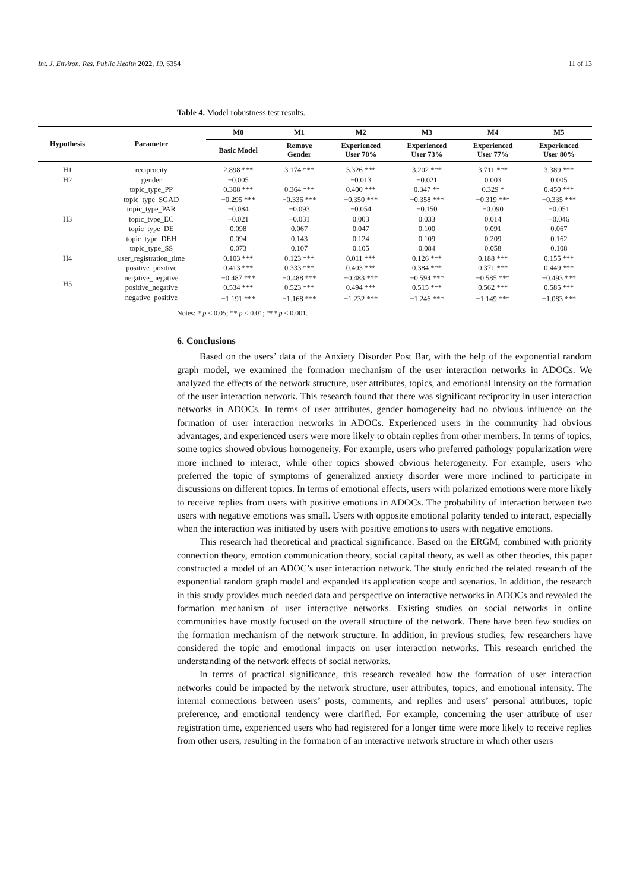Int. J. Environ. Res. Public Health 2022, 19, 6354 11 of 13
Table 4. Model robustness test results.
| Hypothesis | Parameter | M0 | M1 | M2 | M3 | M4 | M5 |
| --- | --- | --- | --- | --- | --- | --- | --- |
| | | Basic Model | Remove Gender | Experienced User 70% | Experienced User 73% | Experienced User 77% | Experienced User 80% |
| H1 | reciprocity | 2.898 *** | 3.174 *** | 3.326 *** | 3.202 *** | 3.711 *** | 3.389 *** |
| H2 | gender | −0.005 | | −0.013 | −0.021 | 0.003 | 0.005 |
| H3 | topic_type_PP | 0.308 *** | 0.364 *** | 0.400 *** | 0.347 ** | 0.329 * | 0.450 *** |
| | topic_type_SGAD | −0.295 *** | −0.336 *** | −0.350 *** | −0.358 *** | −0.319 *** | −0.335 *** |
| | topic_type_PAR | −0.084 | −0.093 | −0.054 | −0.150 | −0.090 | −0.051 |
| | topic_type_EC | −0.021 | −0.031 | 0.003 | 0.033 | 0.014 | −0.046 |
| | topic_type_DE | 0.098 | 0.067 | 0.047 | 0.100 | 0.091 | 0.067 |
| | topic_type_DEH | 0.094 | 0.143 | 0.124 | 0.109 | 0.209 | 0.162 |
| | topic_type_SS | 0.073 | 0.107 | 0.105 | 0.084 | 0.058 | 0.108 |
| H4 | user_registration_time | 0.103 *** | 0.123 *** | 0.011 *** | 0.126 *** | 0.188 *** | 0.155 *** |
| H5 | positive_positive | 0.413 *** | 0.333 *** | 0.403 *** | 0.384 *** | 0.371 *** | 0.449 *** |
| | negative_negative | −0.487 *** | −0.488 *** | −0.483 *** | −0.594 *** | −0.585 *** | −0.493 *** |
| | positive_negative | 0.534 *** | 0.523 *** | 0.494 *** | 0.515 *** | 0.562 *** | 0.585 *** |
| | negative_positive | −1.191 *** | −1.168 *** | −1.232 *** | −1.246 *** | −1.149 *** | −1.083 *** |
Notes: * p < 0.05; ** p < 0.01; *** p < 0.001.
6. Conclusions
Based on the users’ data of the Anxiety Disorder Post Bar, with the help of the exponential random graph model, we examined the formation mechanism of the user interaction networks in ADOCs. We analyzed the effects of the network structure, user attributes, topics, and emotional intensity on the formation of the user interaction network. This research found that there was significant reciprocity in user interaction networks in ADOCs. In terms of user attributes, gender homogeneity had no obvious influence on the formation of user interaction networks in ADOCs. Experienced users in the community had obvious advantages, and experienced users were more likely to obtain replies from other members. In terms of topics, some topics showed obvious homogeneity. For example, users who preferred pathology popularization were more inclined to interact, while other topics showed obvious heterogeneity. For example, users who preferred the topic of symptoms of generalized anxiety disorder were more inclined to participate in discussions on different topics. In terms of emotional effects, users with polarized emotions were more likely to receive replies from users with positive emotions in ADOCs. The probability of interaction between two users with negative emotions was small. Users with opposite emotional polarity tended to interact, especially when the interaction was initiated by users with positive emotions to users with negative emotions.
This research had theoretical and practical significance. Based on the ERGM, combined with priority connection theory, emotion communication theory, social capital theory, as well as other theories, this paper constructed a model of an ADOC’s user interaction network. The study enriched the related research of the exponential random graph model and expanded its application scope and scenarios. In addition, the research in this study provides much needed data and perspective on interactive networks in ADOCs and revealed the formation mechanism of user interactive networks. Existing studies on social networks in online communities have mostly focused on the overall structure of the network. There have been few studies on the formation mechanism of the network structure. In addition, in previous studies, few researchers have considered the topic and emotional impacts on user interaction networks. This research enriched the understanding of the network effects of social networks.
In terms of practical significance, this research revealed how the formation of user interaction networks could be impacted by the network structure, user attributes, topics, and emotional intensity. The internal connections between users’ posts, comments, and replies and users’ personal attributes, topic preference, and emotional tendency were clarified. For example, concerning the user attribute of user registration time, experienced users who had registered for a longer time were more likely to receive replies from other users, resulting in the formation of an interactive network structure in which other users